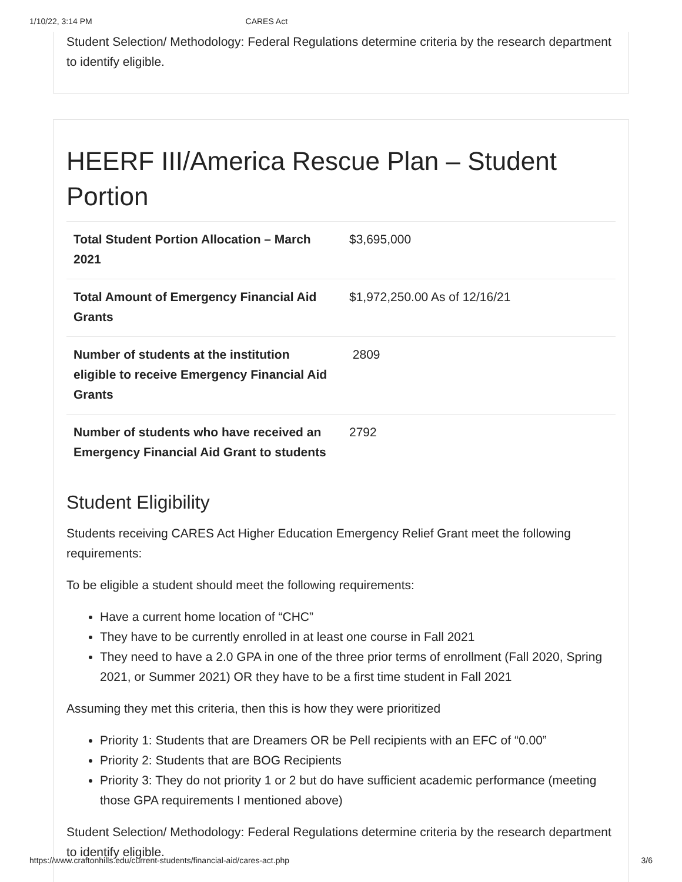1/10/22, 3:14 PM CARES Act
Student Selection/ Methodology: Federal Regulations determine criteria by the research department to identify eligible.
HEERF III/America Rescue Plan – Student Portion
| Total Student Portion Allocation – March 2021 | $3,695,000 |
| Total Amount of Emergency Financial Aid Grants | $1,972,250.00 As of 12/16/21 |
| Number of students at the institution eligible to receive Emergency Financial Aid Grants | 2809 |
| Number of students who have received an Emergency Financial Aid Grant to students | 2792 |
Student Eligibility
Students receiving CARES Act Higher Education Emergency Relief Grant meet the following requirements:
To be eligible a student should meet the following requirements:
Have a current home location of “CHC”
They have to be currently enrolled in at least one course in Fall 2021
They need to have a 2.0 GPA in one of the three prior terms of enrollment (Fall 2020, Spring 2021, or Summer 2021) OR they have to be a first time student in Fall 2021
Assuming they met this criteria, then this is how they were prioritized
Priority 1: Students that are Dreamers OR be Pell recipients with an EFC of “0.00”
Priority 2: Students that are BOG Recipients
Priority 3: They do not priority 1 or 2 but do have sufficient academic performance (meeting those GPA requirements I mentioned above)
Student Selection/ Methodology: Federal Regulations determine criteria by the research department to identify eligible.
https://www.craftonhills.edu/current-students/financial-aid/cares-act.php 3/6